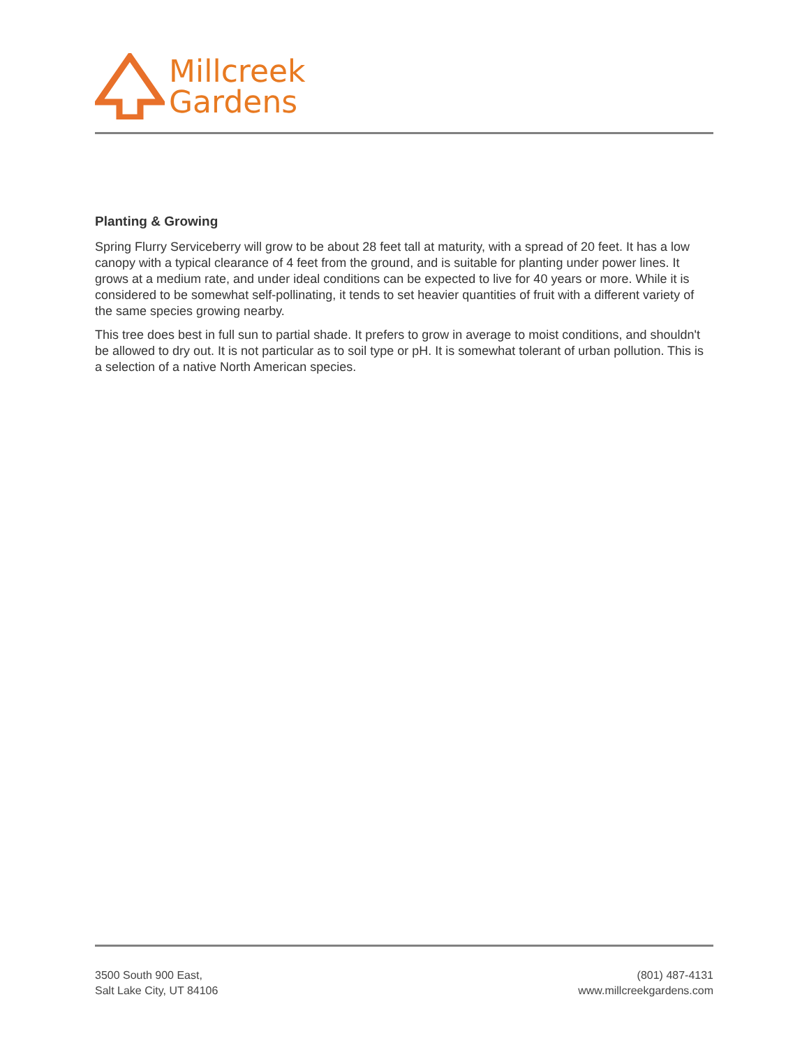Millcreek
Gardens
Planting & Growing
Spring Flurry Serviceberry will grow to be about 28 feet tall at maturity, with a spread of 20 feet. It has a low canopy with a typical clearance of 4 feet from the ground, and is suitable for planting under power lines. It grows at a medium rate, and under ideal conditions can be expected to live for 40 years or more. While it is considered to be somewhat self-pollinating, it tends to set heavier quantities of fruit with a different variety of the same species growing nearby.
This tree does best in full sun to partial shade. It prefers to grow in average to moist conditions, and shouldn't be allowed to dry out. It is not particular as to soil type or pH. It is somewhat tolerant of urban pollution. This is a selection of a native North American species.
3500 South 900 East,
Salt Lake City, UT 84106
(801) 487-4131
www.millcreekgardens.com